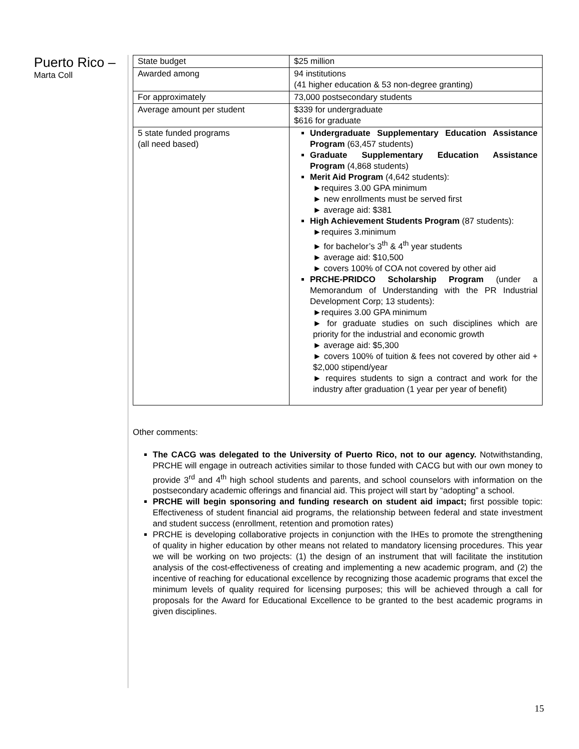Puerto Rico –
Marta Coll
| State budget | $25 million |
| Awarded among | 94 institutions (41 higher education & 53 non-degree granting) |
| For approximately | 73,000 postsecondary students |
| Average amount per student | $339 for undergraduate $616 for graduate |
| 5 state funded programs (all need based) | Undergraduate Supplementary Education Assistance Program (63,457 students) Graduate Supplementary Education Assistance Program (4,868 students) Merit Aid Program (4,642 students): ►requires 3.00 GPA minimum ► new enrollments must be served first ► average aid: $381 High Achievement Students Program (87 students): ►requires 3.minimum ► for bachelor’s 3<sup>th</sup> & 4<sup>th</sup> year students ► average aid: $10,500 ► covers 100% of COA not covered by other aid PRCHE-PRIDCO Scholarship Program (under a Memorandum of Understanding with the PR Industrial Development Corp; 13 students): ►requires 3.00 GPA minimum ► for graduate studies on such disciplines which are priority for the industrial and economic growth ► average aid: $5,300 ► covers 100% of tuition & fees not covered by other aid + $2,000 stipend/year ► requires students to sign a contract and work for the industry after graduation (1 year per year of benefit) |
Other comments:
The CACG was delegated to the University of Puerto Rico, not to our agency. Notwithstanding, PRCHE will engage in outreach activities similar to those funded with CACG but with our own money to provide 3<sup>rd</sup> and 4<sup>th</sup> high school students and parents, and school counselors with information on the postsecondary academic offerings and financial aid. This project will start by “adopting” a school.
PRCHE will begin sponsoring and funding research on student aid impact; first possible topic: Effectiveness of student financial aid programs, the relationship between federal and state investment and student success (enrollment, retention and promotion rates)
PRCHE is developing collaborative projects in conjunction with the IHEs to promote the strengthening of quality in higher education by other means not related to mandatory licensing procedures. This year we will be working on two projects: (1) the design of an instrument that will facilitate the institution analysis of the cost-effectiveness of creating and implementing a new academic program, and (2) the incentive of reaching for educational excellence by recognizing those academic programs that excel the minimum levels of quality required for licensing purposes; this will be achieved through a call for proposals for the Award for Educational Excellence to be granted to the best academic programs in given disciplines.
15